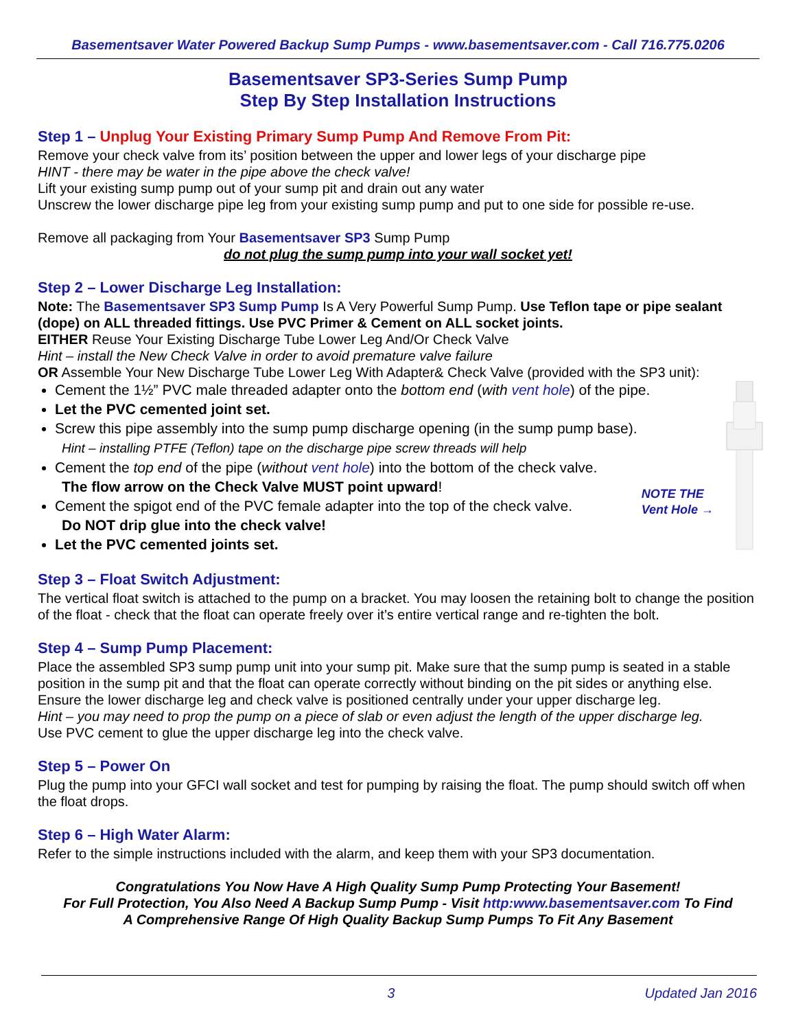Basementsaver Water Powered Backup Sump Pumps - www.basementsaver.com - Call 716.775.0206
Basementsaver SP3-Series Sump Pump
Step By Step Installation Instructions
Step 1 – Unplug Your Existing Primary Sump Pump And Remove From Pit:
Remove your check valve from its’ position between the upper and lower legs of your discharge pipe
HINT - there may be water in the pipe above the check valve!
Lift your existing sump pump out of your sump pit and drain out any water
Unscrew the lower discharge pipe leg from your existing sump pump and put to one side for possible re-use.
Remove all packaging from Your Basementsaver SP3 Sump Pump
do not plug the sump pump into your wall socket yet!
Step 2 – Lower Discharge Leg Installation:
Note: The Basementsaver SP3 Sump Pump Is A Very Powerful Sump Pump. Use Teflon tape or pipe sealant (dope) on ALL threaded fittings. Use PVC Primer & Cement on ALL socket joints.
EITHER Reuse Your Existing Discharge Tube Lower Leg And/Or Check Valve
Hint – install the New Check Valve in order to avoid premature valve failure
OR Assemble Your New Discharge Tube Lower Leg With Adapter& Check Valve (provided with the SP3 unit):
Cement the 1½” PVC male threaded adapter onto the bottom end (with vent hole) of the pipe.
Let the PVC cemented joint set.
Screw this pipe assembly into the sump pump discharge opening (in the sump pump base).
Hint – installing PTFE (Teflon) tape on the discharge pipe screw threads will help
Cement the top end of the pipe (without vent hole) into the bottom of the check valve.
The flow arrow on the Check Valve MUST point upward!
Cement the spigot end of the PVC female adapter into the top of the check valve.
Do NOT drip glue into the check valve!
Let the PVC cemented joints set.
NOTE THE
Vent Hole →
Step 3 – Float Switch Adjustment:
The vertical float switch is attached to the pump on a bracket. You may loosen the retaining bolt to change the position of the float - check that the float can operate freely over it’s entire vertical range and re-tighten the bolt.
Step 4 – Sump Pump Placement:
Place the assembled SP3 sump pump unit into your sump pit. Make sure that the sump pump is seated in a stable position in the sump pit and that the float can operate correctly without binding on the pit sides or anything else. Ensure the lower discharge leg and check valve is positioned centrally under your upper discharge leg.
Hint – you may need to prop the pump on a piece of slab or even adjust the length of the upper discharge leg.
Use PVC cement to glue the upper discharge leg into the check valve.
Step 5 – Power On
Plug the pump into your GFCI wall socket and test for pumping by raising the float. The pump should switch off when the float drops.
Step 6 – High Water Alarm:
Refer to the simple instructions included with the alarm, and keep them with your SP3 documentation.
Congratulations You Now Have A High Quality Sump Pump Protecting Your Basement!
For Full Protection, You Also Need A Backup Sump Pump - Visit http:www.basementsaver.com To Find
A Comprehensive Range Of High Quality Backup Sump Pumps To Fit Any Basement
3 Updated Jan 2016